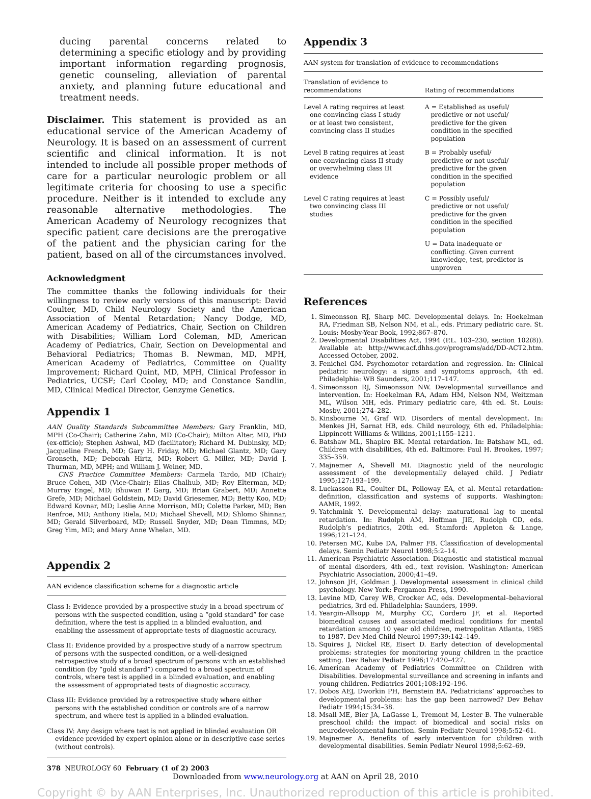ducing parental concerns related to determining a specific etiology and by providing important information regarding prognosis, genetic counseling, alleviation of parental anxiety, and planning future educational and treatment needs.
Disclaimer. This statement is provided as an educational service of the American Academy of Neurology. It is based on an assessment of current scientific and clinical information. It is not intended to include all possible proper methods of care for a particular neurologic problem or all legitimate criteria for choosing to use a specific procedure. Neither is it intended to exclude any reasonable alternative methodologies. The American Academy of Neurology recognizes that specific patient care decisions are the prerogative of the patient and the physician caring for the patient, based on all of the circumstances involved.
Acknowledgment
The committee thanks the following individuals for their willingness to review early versions of this manuscript: David Coulter, MD, Child Neurology Society and the American Association of Mental Retardation; Nancy Dodge, MD, American Academy of Pediatrics, Chair, Section on Children with Disabilities; William Lord Coleman, MD, American Academy of Pediatrics, Chair, Section on Developmental and Behavioral Pediatrics; Thomas B. Newman, MD, MPH, American Academy of Pediatrics, Committee on Quality Improvement; Richard Quint, MD, MPH, Clinical Professor in Pediatrics, UCSF; Carl Cooley, MD; and Constance Sandlin, MD, Clinical Medical Director, Genzyme Genetics.
Appendix 1
AAN Quality Standards Subcommittee Members: Gary Franklin, MD, MPH (Co-Chair); Catherine Zahn, MD (Co-Chair); Milton Alter, MD, PhD (ex-officio); Stephen Ashwal, MD (facilitator); Richard M. Dubinsky, MD; Jacqueline French, MD; Gary H. Friday, MD; Michael Glantz, MD; Gary Gronseth, MD; Deborah Hirtz, MD; Robert G. Miller, MD; David J. Thurman, MD, MPH; and William J. Weiner, MD.
CNS Practice Committee Members: Carmela Tardo, MD (Chair); Bruce Cohen, MD (Vice-Chair); Elias Chalhub, MD; Roy Elterman, MD; Murray Engel, MD; Bhuwan P. Garg, MD; Brian Grabert, MD; Annette Grefe, MD; Michael Goldstein, MD; David Griesemer, MD; Betty Koo, MD; Edward Kovnar, MD; Leslie Anne Morrison, MD; Colette Parker, MD; Ben Renfroe, MD; Anthony Riela, MD; Michael Shevell, MD; Shlomo Shinnar, MD; Gerald Silverboard, MD; Russell Snyder, MD; Dean Timmns, MD; Greg Yim, MD; and Mary Anne Whelan, MD.
Appendix 2
AAN evidence classification scheme for a diagnostic article
Class I: Evidence provided by a prospective study in a broad spectrum of persons with the suspected condition, using a “gold standard” for case definition, where the test is applied in a blinded evaluation, and enabling the assessment of appropriate tests of diagnostic accuracy.
Class II: Evidence provided by a prospective study of a narrow spectrum of persons with the suspected condition, or a well-designed retrospective study of a broad spectrum of persons with an established condition (by “gold standard”) compared to a broad spectrum of controls, where test is applied in a blinded evaluation, and enabling the assessment of appropriated tests of diagnostic accuracy.
Class III: Evidence provided by a retrospective study where either persons with the established condition or controls are of a narrow spectrum, and where test is applied in a blinded evaluation.
Class IV: Any design where test is not applied in blinded evaluation OR evidence provided by expert opinion alone or in descriptive case series (without controls).
Appendix 3
AAN system for translation of evidence to recommendations
| Translation of evidence to recommendations | Rating of recommendations |
| --- | --- |
| Level A rating requires at least one convincing class I study or at least two consistent, convincing class II studies | A = Established as useful/ predictive or not useful/ predictive for the given condition in the specified population |
| Level B rating requires at least one convincing class II study or overwhelming class III evidence | B = Probably useful/ predictive or not useful/ predictive for the given condition in the specified population |
| Level C rating requires at least two convincing class III studies | C = Possibly useful/ predictive or not useful/ predictive for the given condition in the specified population |
| | U = Data inadequate or conflicting. Given current knowledge, test, predictor is unproven |
References
1. Simeonsson RJ, Sharp MC. Developmental delays. In: Hoekelman RA, Friedman SB, Nelson NM, et al., eds. Primary pediatric care. St. Louis: Mosby-Year Book, 1992;867–870.
2. Developmental Disabilities Act, 1994 (P.L. 103–230, section 102(8)). Available at: http://www.acf.dhhs.gov/programs/add/DD-ACT2.htm. Accessed October, 2002.
3. Fenichel GM. Psychomotor retardation and regression. In: Clinical pediatric neurology: a signs and symptoms approach, 4th ed. Philadelphia: WB Saunders, 2001;117–147.
4. Simeonsson RJ, Simeonsson NW. Developmental surveillance and intervention. In: Hoekelman RA, Adam HM, Nelson NM, Weitzman ML, Wilson MH, eds. Primary pediatric care, 4th ed. St. Louis: Mosby, 2001;274–282.
5. Kinsbourne M, Graf WD. Disorders of mental development. In: Menkes JH, Sarnat HB, eds. Child neurology, 6th ed. Philadelphia: Lippincott Williams & Wilkins, 2001;1155–1211.
6. Batshaw ML, Shapiro BK. Mental retardation. In: Batshaw ML, ed. Children with disabilities, 4th ed. Baltimore: Paul H. Brookes, 1997; 335–359.
7. Majnemer A, Shevell MI. Diagnostic yield of the neurologic assessment of the developmentally delayed child. J Pediatr 1995;127:193–199.
8. Luckasson RL, Coulter DL, Polloway EA, et al. Mental retardation: definition, classification and systems of supports. Washington: AAMR, 1992.
9. Yatchmink Y. Developmental delay: maturational lag to mental retardation. In: Rudolph AM, Hoffman JIE, Rudolph CD, eds. Rudolph’s pediatrics, 20th ed. Stamford: Appleton & Lange, 1996;121–124.
10. Petersen MC, Kube DA, Palmer FB. Classification of developmental delays. Semin Pediatr Neurol 1998;5:2–14.
11. American Psychiatric Association. Diagnostic and statistical manual of mental disorders, 4th ed., text revision. Washington: American Psychiatric Association, 2000;41–49.
12. Johnson JH, Goldman J. Developmental assessment in clinical child psychology. New York: Pergamon Press, 1990.
13. Levine MD, Carey WB, Crocker AC, eds. Developmental–behavioral pediatrics, 3rd ed. Philadelphia: Saunders, 1999.
14. Yeargin-Allsopp M, Murphy CC, Cordero JF, et al. Reported biomedical causes and associated medical conditions for mental retardation among 10 year old children, metropolitan Atlanta, 1985 to 1987. Dev Med Child Neurol 1997;39:142–149.
15. Squires J, Nickel RE, Eisert D. Early detection of developmental problems: strategies for monitoring young children in the practice setting. Dev Behav Pediatr 1996;17:420–427.
16. American Academy of Pediatrics Committee on Children with Disabilities. Developmental surveillance and screening in infants and young children. Pediatrics 2001;108:192–196.
17. Dobos AEJ, Dworkin PH, Bernstein BA. Pediatricians’ approaches to developmental problems: has the gap been narrowed? Dev Behav Pediatr 1994;15:34–38.
18. Msall ME, Bier JA, LaGasse L, Tremont M, Lester B. The vulnerable preschool child: the impact of biomedical and social risks on neurodevelopmental function. Semin Pediatr Neurol 1998;5:52–61.
19. Majnemer A. Benefits of early intervention for children with developmental disabilities. Semin Pediatr Neurol 1998;5:62–69.
378 NEUROLOGY 60 February (1 of 2) 2003
Downloaded from www.neurology.org at AAN on April 28, 2010
Copyright © by AAN Enterprises, Inc. Unauthorized reproduction of this article is prohibited.